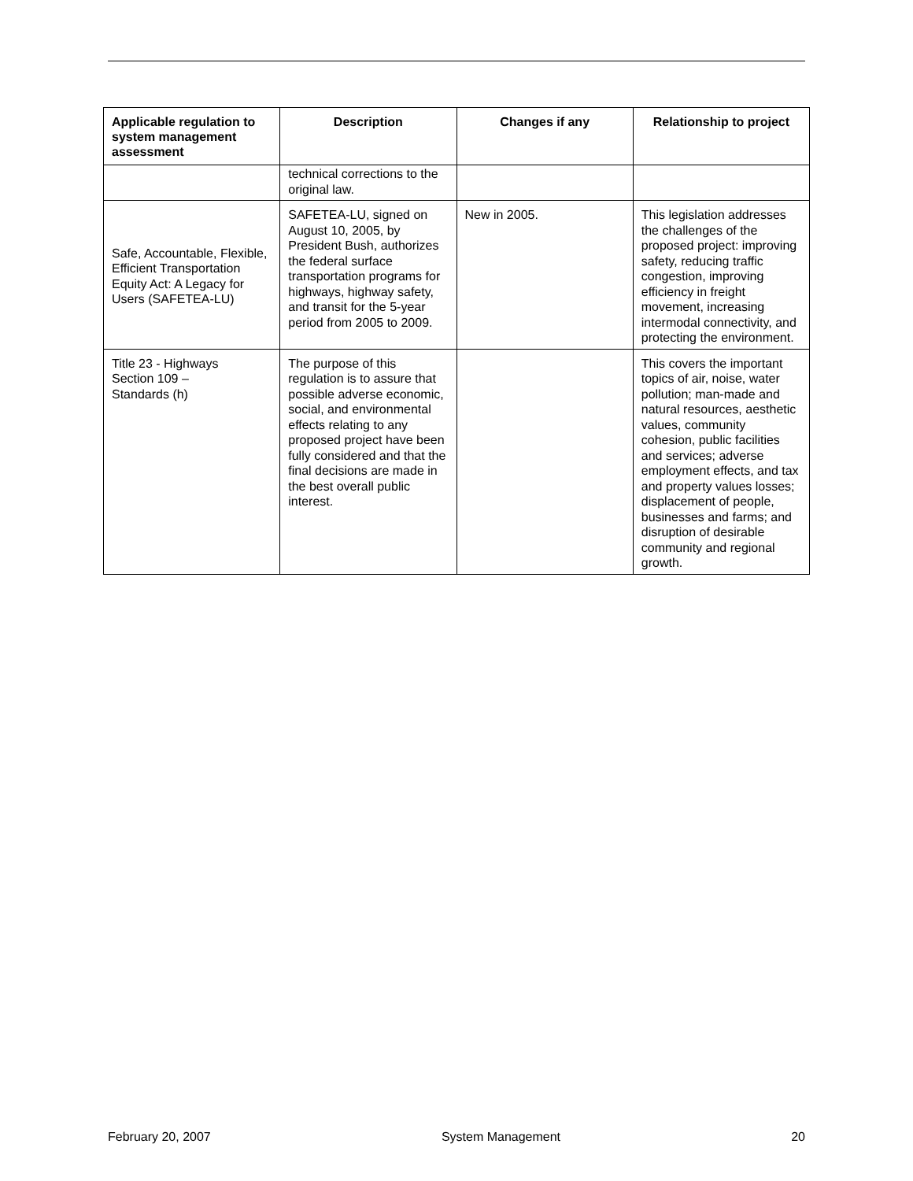| Applicable regulation to system management assessment | Description | Changes if any | Relationship to project |
| --- | --- | --- | --- |
| | technical corrections to the original law. | | |
| Safe, Accountable, Flexible, Efficient Transportation Equity Act: A Legacy for Users (SAFETEA-LU) | SAFETEA-LU, signed on August 10, 2005, by President Bush, authorizes the federal surface transportation programs for highways, highway safety, and transit for the 5-year period from 2005 to 2009. | New in 2005. | This legislation addresses the challenges of the proposed project: improving safety, reducing traffic congestion, improving efficiency in freight movement, increasing intermodal connectivity, and protecting the environment. |
| Title 23 - Highways Section 109 – Standards (h) | The purpose of this regulation is to assure that possible adverse economic, social, and environmental effects relating to any proposed project have been fully considered and that the final decisions are made in the best overall public interest. | | This covers the important topics of air, noise, water pollution; man-made and natural resources, aesthetic values, community cohesion, public facilities and services; adverse employment effects, and tax and property values losses; displacement of people, businesses and farms; and disruption of desirable community and regional growth. |
February 20, 2007 System Management 20